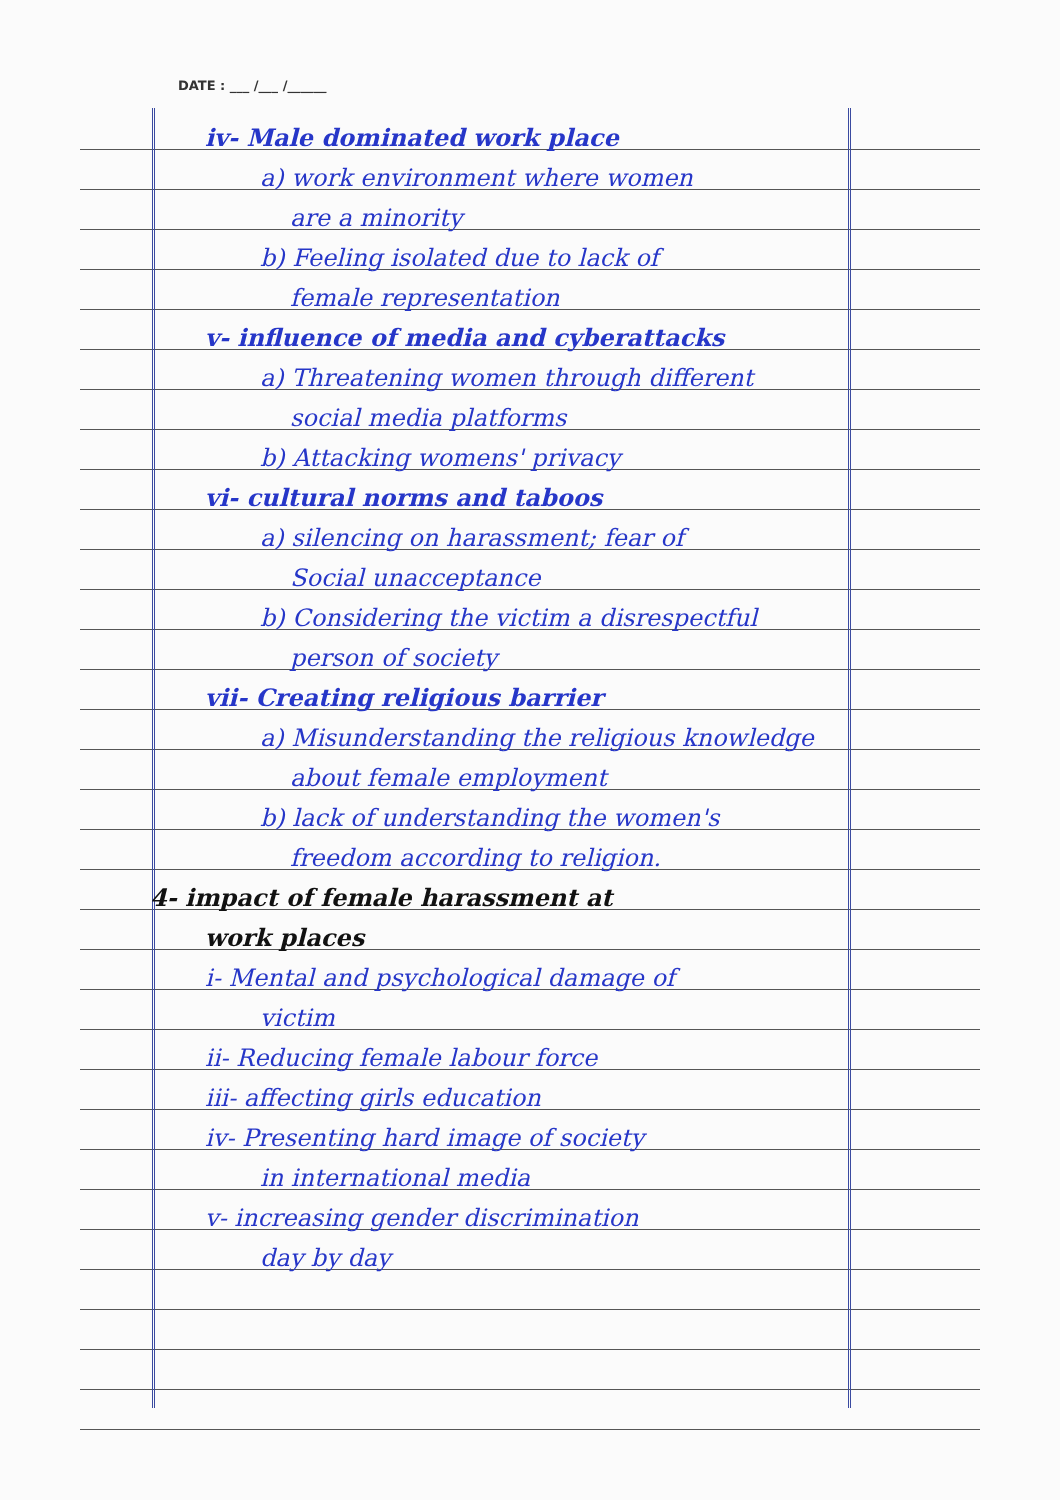DATE : ___ /___ /______
iv- Male dominated work place
a) work environment where women
are a minority
b) Feeling isolated due to lack of
female representation
v- influence of media and cyberattacks
a) Threatening women through different
social media platforms
b) Attacking womens' privacy
vi- cultural norms and taboos
a) silencing on harassment; fear of
Social unacceptance
b) Considering the victim a disrespectful
person of society
vii- Creating religious barrier
a) Misunderstanding the religious knowledge
about female employment
b) lack of understanding the women's
freedom according to religion.
4- impact of female harassment at
work places
i- Mental and psychological damage of
victim
ii- Reducing female labour force
iii- affecting girls education
iv- Presenting hard image of society
in international media
v- increasing gender discrimination
day by day